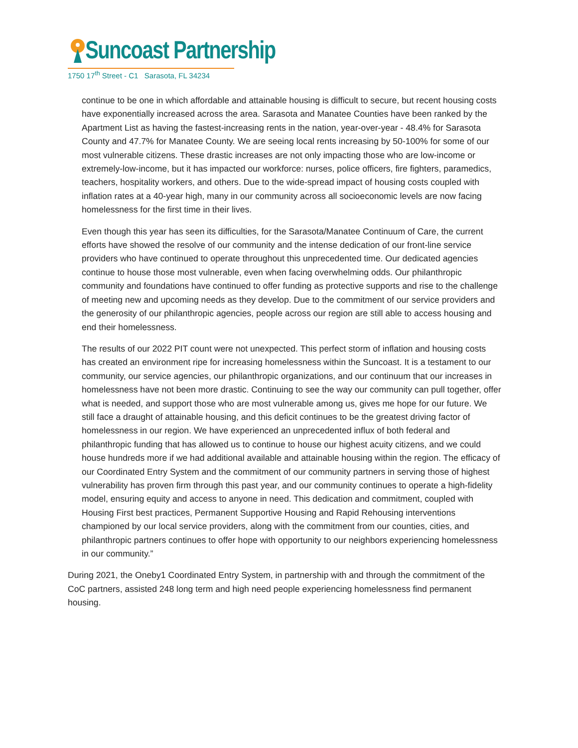Suncoast Partnership
1750 17<sup>th</sup> Street - C1 Sarasota, FL 34234
continue to be one in which affordable and attainable housing is difficult to secure, but recent housing costs have exponentially increased across the area. Sarasota and Manatee Counties have been ranked by the Apartment List as having the fastest-increasing rents in the nation, year-over-year - 48.4% for Sarasota County and 47.7% for Manatee County. We are seeing local rents increasing by 50-100% for some of our most vulnerable citizens. These drastic increases are not only impacting those who are low-income or extremely-low-income, but it has impacted our workforce: nurses, police officers, fire fighters, paramedics, teachers, hospitality workers, and others. Due to the wide-spread impact of housing costs coupled with inflation rates at a 40-year high, many in our community across all socioeconomic levels are now facing homelessness for the first time in their lives.
Even though this year has seen its difficulties, for the Sarasota/Manatee Continuum of Care, the current efforts have showed the resolve of our community and the intense dedication of our front-line service providers who have continued to operate throughout this unprecedented time. Our dedicated agencies continue to house those most vulnerable, even when facing overwhelming odds. Our philanthropic community and foundations have continued to offer funding as protective supports and rise to the challenge of meeting new and upcoming needs as they develop. Due to the commitment of our service providers and the generosity of our philanthropic agencies, people across our region are still able to access housing and end their homelessness.
The results of our 2022 PIT count were not unexpected. This perfect storm of inflation and housing costs has created an environment ripe for increasing homelessness within the Suncoast. It is a testament to our community, our service agencies, our philanthropic organizations, and our continuum that our increases in homelessness have not been more drastic. Continuing to see the way our community can pull together, offer what is needed, and support those who are most vulnerable among us, gives me hope for our future. We still face a draught of attainable housing, and this deficit continues to be the greatest driving factor of homelessness in our region. We have experienced an unprecedented influx of both federal and philanthropic funding that has allowed us to continue to house our highest acuity citizens, and we could house hundreds more if we had additional available and attainable housing within the region. The efficacy of our Coordinated Entry System and the commitment of our community partners in serving those of highest vulnerability has proven firm through this past year, and our community continues to operate a high-fidelity model, ensuring equity and access to anyone in need. This dedication and commitment, coupled with Housing First best practices, Permanent Supportive Housing and Rapid Rehousing interventions championed by our local service providers, along with the commitment from our counties, cities, and philanthropic partners continues to offer hope with opportunity to our neighbors experiencing homelessness in our community.”
During 2021, the Oneby1 Coordinated Entry System, in partnership with and through the commitment of the CoC partners, assisted 248 long term and high need people experiencing homelessness find permanent housing.